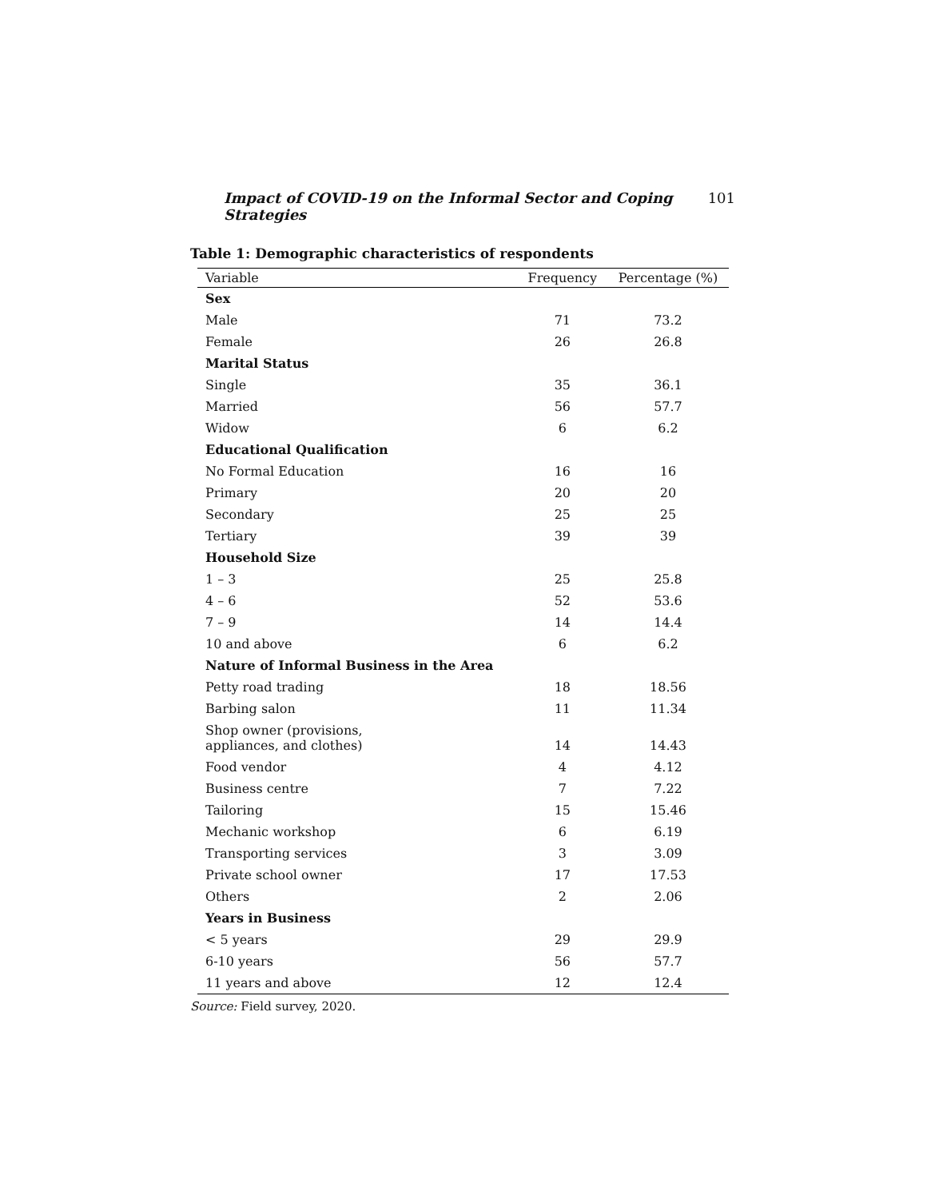Impact of COVID-19 on the Informal Sector and Coping Strategies 101
Table 1: Demographic characteristics of respondents
| Variable | Frequency | Percentage (%) |
| --- | --- | --- |
| Sex | | |
| Male | 71 | 73.2 |
| Female | 26 | 26.8 |
| Marital Status | | |
| Single | 35 | 36.1 |
| Married | 56 | 57.7 |
| Widow | 6 | 6.2 |
| Educational Qualification | | |
| No Formal Education | 16 | 16 |
| Primary | 20 | 20 |
| Secondary | 25 | 25 |
| Tertiary | 39 | 39 |
| Household Size | | |
| 1 – 3 | 25 | 25.8 |
| 4 – 6 | 52 | 53.6 |
| 7 – 9 | 14 | 14.4 |
| 10 and above | 6 | 6.2 |
| Nature of Informal Business in the Area | | |
| Petty road trading | 18 | 18.56 |
| Barbing salon | 11 | 11.34 |
| Shop owner (provisions, appliances, and clothes) | 14 | 14.43 |
| Food vendor | 4 | 4.12 |
| Business centre | 7 | 7.22 |
| Tailoring | 15 | 15.46 |
| Mechanic workshop | 6 | 6.19 |
| Transporting services | 3 | 3.09 |
| Private school owner | 17 | 17.53 |
| Others | 2 | 2.06 |
| Years in Business | | |
| < 5 years | 29 | 29.9 |
| 6-10 years | 56 | 57.7 |
| 11 years and above | 12 | 12.4 |
Source: Field survey, 2020.